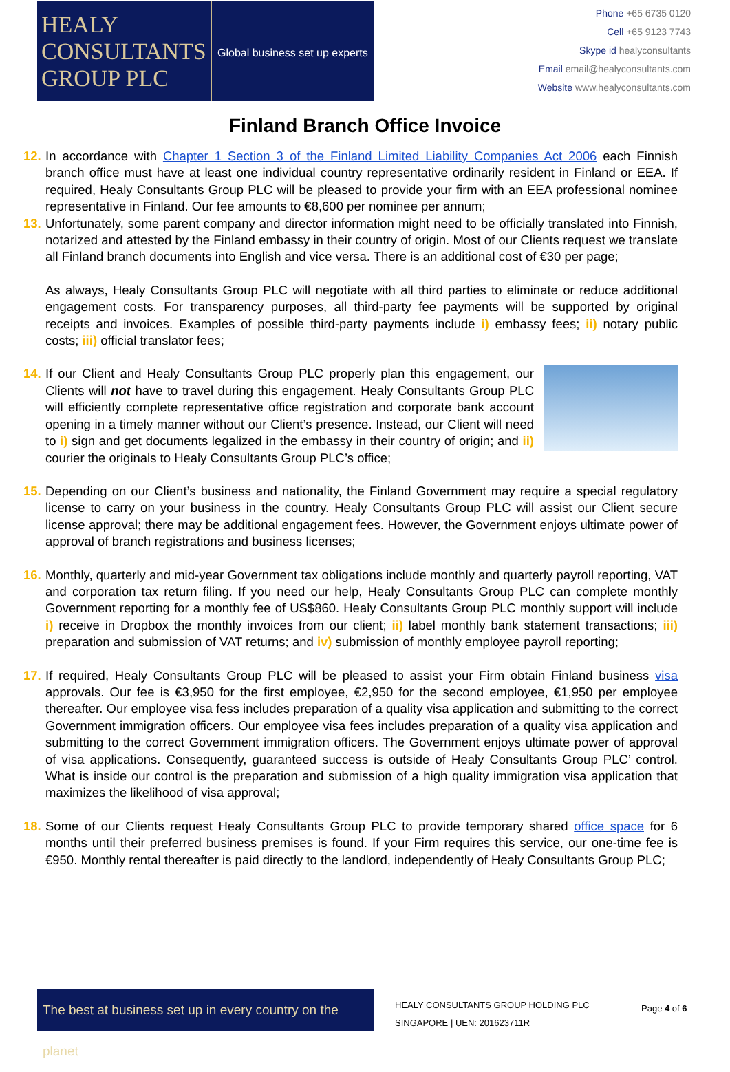HEALY
CONSULTANTS
GROUP PLC
Global business set up experts
Phone +65 6735 0120
Cell +65 9123 7743
Skype id healyconsultants
Email email@healyconsultants.com
Website www.healyconsultants.com
Finland Branch Office Invoice
12.
In accordance with Chapter 1 Section 3 of the Finland Limited Liability Companies Act 2006 each Finnish branch office must have at least one individual country representative ordinarily resident in Finland or EEA. If required, Healy Consultants Group PLC will be pleased to provide your firm with an EEA professional nominee representative in Finland. Our fee amounts to €8,600 per nominee per annum;
13.
Unfortunately, some parent company and director information might need to be officially translated into Finnish, notarized and attested by the Finland embassy in their country of origin. Most of our Clients request we translate all Finland branch documents into English and vice versa. There is an additional cost of €30 per page;
As always, Healy Consultants Group PLC will negotiate with all third parties to eliminate or reduce additional engagement costs. For transparency purposes, all third-party fee payments will be supported by original receipts and invoices. Examples of possible third-party payments include i) embassy fees; ii) notary public costs; iii) official translator fees;
14.
If our Client and Healy Consultants Group PLC properly plan this engagement, our Clients will not have to travel during this engagement. Healy Consultants Group PLC will efficiently complete representative office registration and corporate bank account opening in a timely manner without our Client’s presence. Instead, our Client will need to i) sign and get documents legalized in the embassy in their country of origin; and ii) courier the originals to Healy Consultants Group PLC’s office;
15.
Depending on our Client’s business and nationality, the Finland Government may require a special regulatory license to carry on your business in the country. Healy Consultants Group PLC will assist our Client secure license approval; there may be additional engagement fees. However, the Government enjoys ultimate power of approval of branch registrations and business licenses;
16.
Monthly, quarterly and mid-year Government tax obligations include monthly and quarterly payroll reporting, VAT and corporation tax return filing. If you need our help, Healy Consultants Group PLC can complete monthly Government reporting for a monthly fee of US$860. Healy Consultants Group PLC monthly support will include i) receive in Dropbox the monthly invoices from our client; ii) label monthly bank statement transactions; iii) preparation and submission of VAT returns; and iv) submission of monthly employee payroll reporting;
17.
If required, Healy Consultants Group PLC will be pleased to assist your Firm obtain Finland business visa approvals. Our fee is €3,950 for the first employee, €2,950 for the second employee, €1,950 per employee thereafter. Our employee visa fess includes preparation of a quality visa application and submitting to the correct Government immigration officers. Our employee visa fees includes preparation of a quality visa application and submitting to the correct Government immigration officers. The Government enjoys ultimate power of approval of visa applications. Consequently, guaranteed success is outside of Healy Consultants Group PLC’ control. What is inside our control is the preparation and submission of a high quality immigration visa application that maximizes the likelihood of visa approval;
18.
Some of our Clients request Healy Consultants Group PLC to provide temporary shared office space for 6 months until their preferred business premises is found. If your Firm requires this service, our one-time fee is €950. Monthly rental thereafter is paid directly to the landlord, independently of Healy Consultants Group PLC;
The best at business set up in every country on the planet
HEALY CONSULTANTS GROUP HOLDING PLC
SINGAPORE | UEN: 201623711R
Page 4 of 6